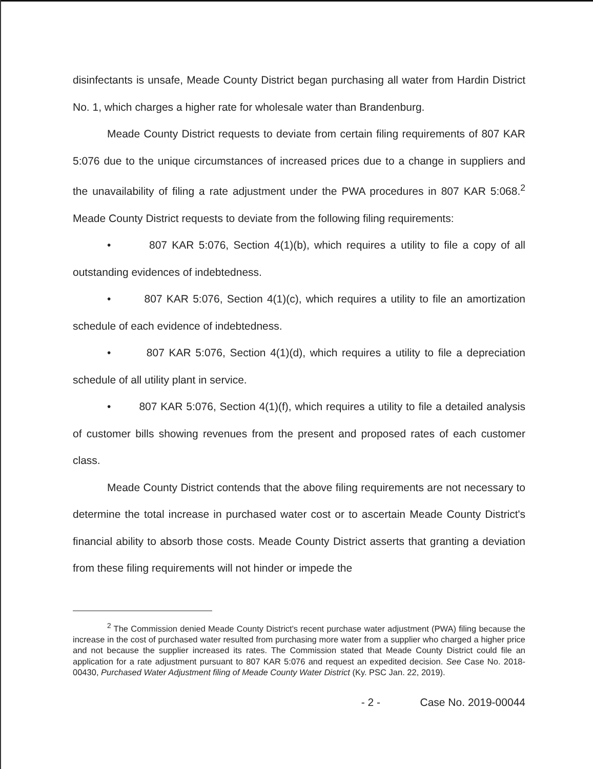disinfectants is unsafe, Meade County District began purchasing all water from Hardin District No. 1, which charges a higher rate for wholesale water than Brandenburg.
Meade County District requests to deviate from certain filing requirements of 807 KAR 5:076 due to the unique circumstances of increased prices due to a change in suppliers and the unavailability of filing a rate adjustment under the PWA procedures in 807 KAR 5:068.<sup>2</sup> Meade County District requests to deviate from the following filing requirements:
• 807 KAR 5:076, Section 4(1)(b), which requires a utility to file a copy of all outstanding evidences of indebtedness.
• 807 KAR 5:076, Section 4(1)(c), which requires a utility to file an amortization schedule of each evidence of indebtedness.
• 807 KAR 5:076, Section 4(1)(d), which requires a utility to file a depreciation schedule of all utility plant in service.
• 807 KAR 5:076, Section 4(1)(f), which requires a utility to file a detailed analysis of customer bills showing revenues from the present and proposed rates of each customer class.
Meade County District contends that the above filing requirements are not necessary to determine the total increase in purchased water cost or to ascertain Meade County District's financial ability to absorb those costs. Meade County District asserts that granting a deviation from these filing requirements will not hinder or impede the
<sup>2</sup> The Commission denied Meade County District's recent purchase water adjustment (PWA) filing because the increase in the cost of purchased water resulted from purchasing more water from a supplier who charged a higher price and not because the supplier increased its rates. The Commission stated that Meade County District could file an application for a rate adjustment pursuant to 807 KAR 5:076 and request an expedited decision. See Case No. 2018-00430, Purchased Water Adjustment filing of Meade County Water District (Ky. PSC Jan. 22, 2019).
- 2 - Case No. 2019-00044